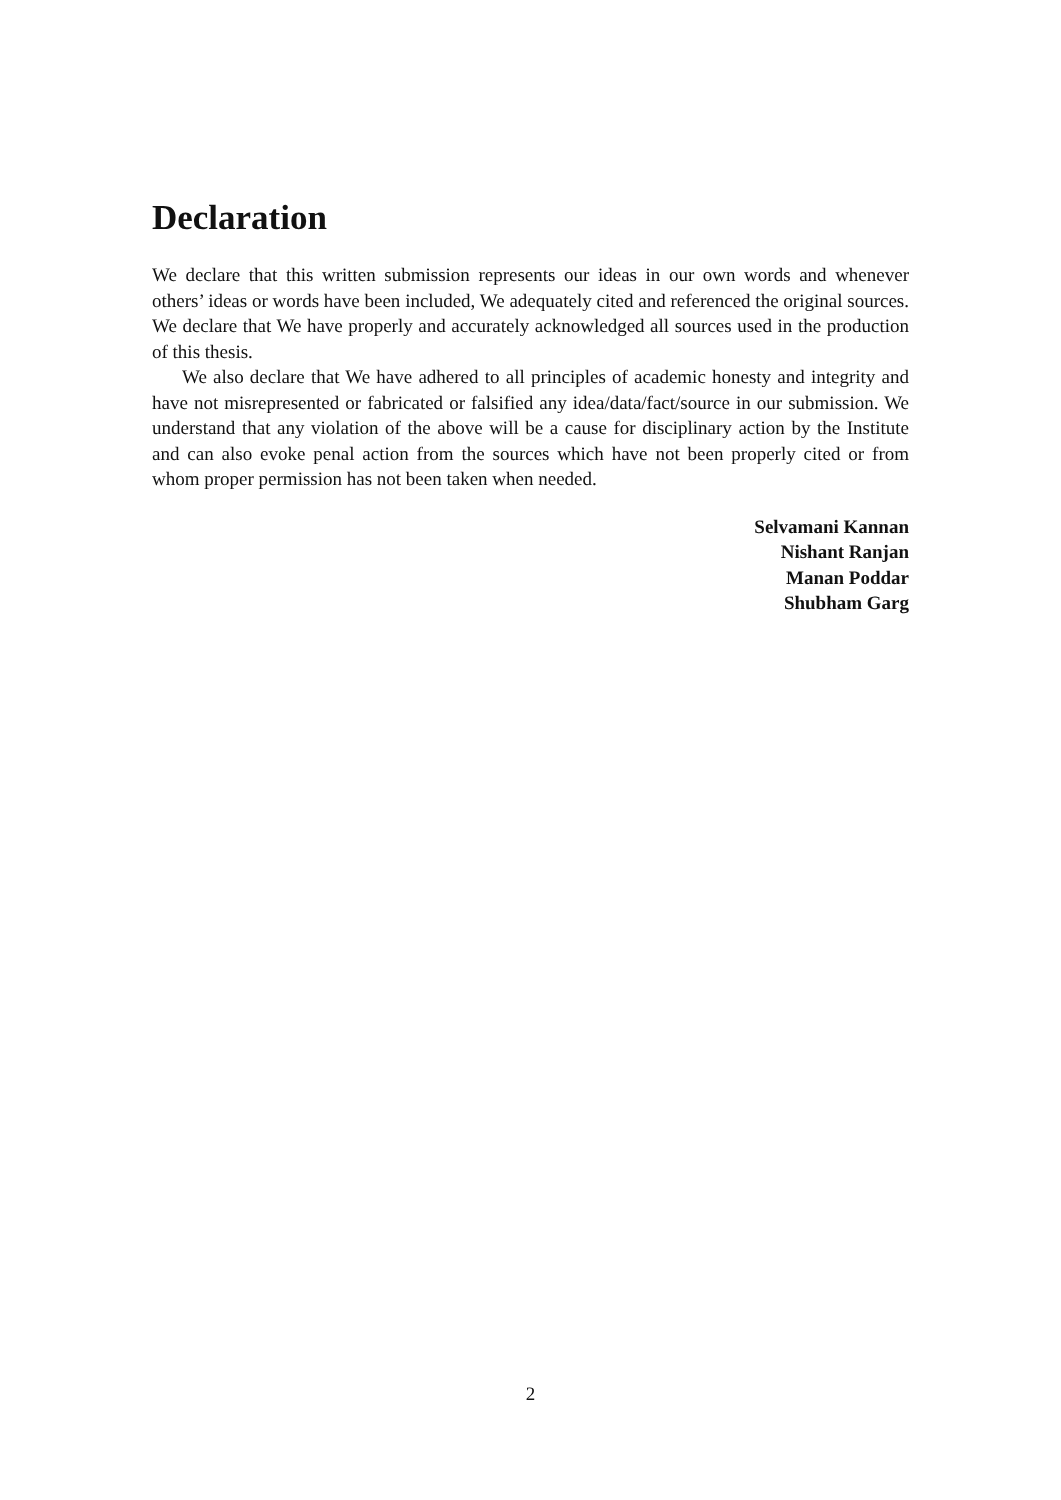Declaration
We declare that this written submission represents our ideas in our own words and whenever others’ ideas or words have been included, We adequately cited and referenced the original sources. We declare that We have properly and accurately acknowledged all sources used in the production of this thesis.
We also declare that We have adhered to all principles of academic honesty and integrity and have not misrepresented or fabricated or falsified any idea/data/fact/source in our submission. We understand that any violation of the above will be a cause for disciplinary action by the Institute and can also evoke penal action from the sources which have not been properly cited or from whom proper permission has not been taken when needed.
Selvamani Kannan
Nishant Ranjan
Manan Poddar
Shubham Garg
2